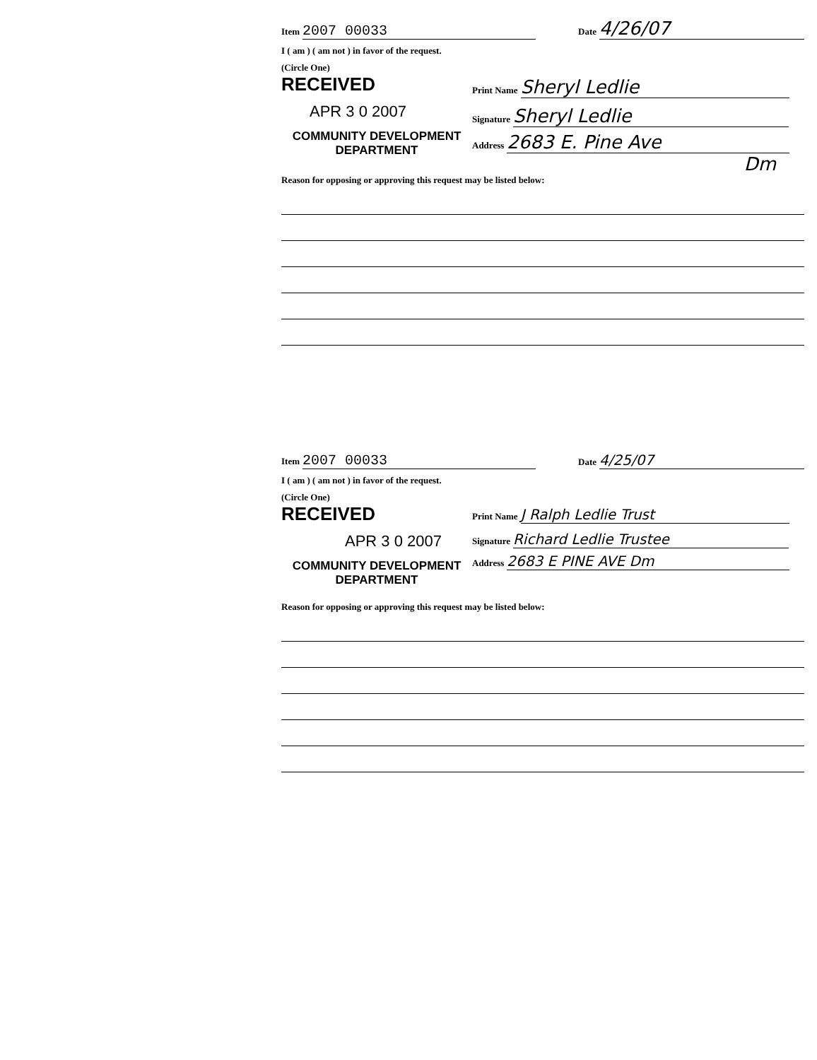Item 2007 00033
Date 4/26/07
I ( am ) ( am not ) in favor of the request.
(Circle One)
RECEIVED
APR 3 0 2007
COMMUNITY DEVELOPMENT
DEPARTMENT
Print Name Sheryl Ledlie
Signature Sheryl Ledlie
Address 2683 E. Pine Ave
Dm
Reason for opposing or approving this request may be listed below:
Item 2007 00033
Date 4/25/07
I ( am ) ( am not ) in favor of the request.
(Circle One)
RECEIVED
APR 3 0 2007
COMMUNITY DEVELOPMENT
DEPARTMENT
Print Name J Ralph Ledlie Trust
Signature Richard Ledlie Trustee
Address 2683 E PINE AVE Dm
Reason for opposing or approving this request may be listed below: